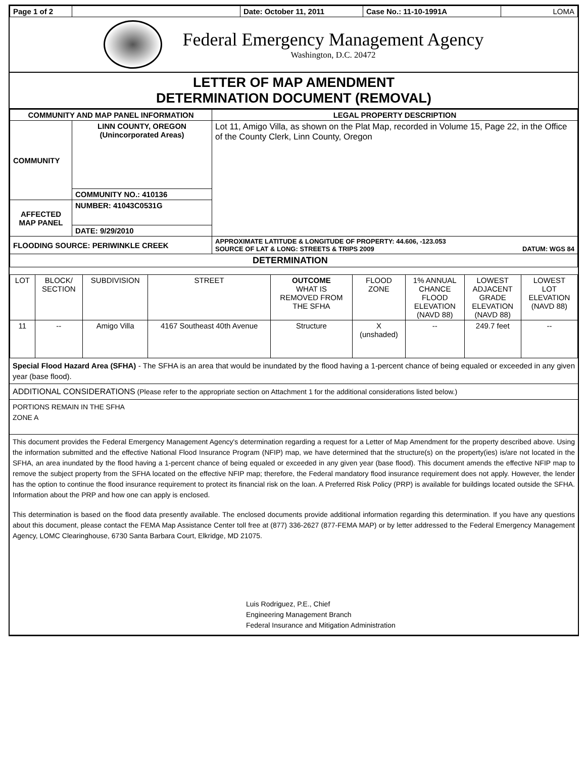| Page 1 of 2 | | Date: October 11, 2011 | Case No.: 11-10-1991A | LOMA |
Federal Emergency Management Agency
Washington, D.C. 20472
LETTER OF MAP AMENDMENT
DETERMINATION DOCUMENT (REMOVAL)
| COMMUNITY AND MAP PANEL INFORMATION | | LEGAL PROPERTY DESCRIPTION |
| --- | --- | --- |
| COMMUNITY | LINN COUNTY, OREGON (Unincorporated Areas) | Lot 11, Amigo Villa, as shown on the Plat Map, recorded in Volume 15, Page 22, in the Office of the County Clerk, Linn County, Oregon |
| | COMMUNITY NO.: 410136 | |
| AFFECTED MAP PANEL | NUMBER: 41043C0531G | |
| | DATE: 9/29/2010 | |
| FLOODING SOURCE: PERIWINKLE CREEK | | APPROXIMATE LATITUDE & LONGITUDE OF PROPERTY: 44.606, -123.053 SOURCE OF LAT & LONG: STREETS & TRIPS 2009 DATUM: WGS 84 |
| DETERMINATION | | |
| LOT | BLOCK/ SECTION | SUBDIVISION | STREET | OUTCOME WHAT IS REMOVED FROM THE SFHA | FLOOD ZONE | 1% ANNUAL CHANCE FLOOD ELEVATION (NAVD 88) | LOWEST ADJACENT GRADE ELEVATION (NAVD 88) | LOWEST LOT ELEVATION (NAVD 88) |
| 11 | -- | Amigo Villa | 4167 Southeast 40th Avenue | Structure | X (unshaded) | -- | 249.7 feet | -- |
Special Flood Hazard Area (SFHA) - The SFHA is an area that would be inundated by the flood having a 1-percent chance of being equaled or exceeded in any given year (base flood).
ADDITIONAL CONSIDERATIONS (Please refer to the appropriate section on Attachment 1 for the additional considerations listed below.)
PORTIONS REMAIN IN THE SFHA
ZONE A
This document provides the Federal Emergency Management Agency's determination regarding a request for a Letter of Map Amendment for the property described above. Using the information submitted and the effective National Flood Insurance Program (NFIP) map, we have determined that the structure(s) on the property(ies) is/are not located in the SFHA, an area inundated by the flood having a 1-percent chance of being equaled or exceeded in any given year (base flood). This document amends the effective NFIP map to remove the subject property from the SFHA located on the effective NFIP map; therefore, the Federal mandatory flood insurance requirement does not apply. However, the lender has the option to continue the flood insurance requirement to protect its financial risk on the loan. A Preferred Risk Policy (PRP) is available for buildings located outside the SFHA. Information about the PRP and how one can apply is enclosed.
This determination is based on the flood data presently available. The enclosed documents provide additional information regarding this determination. If you have any questions about this document, please contact the FEMA Map Assistance Center toll free at (877) 336-2627 (877-FEMA MAP) or by letter addressed to the Federal Emergency Management Agency, LOMC Clearinghouse, 6730 Santa Barbara Court, Elkridge, MD 21075.
Luis Rodriguez, P.E., Chief
Engineering Management Branch
Federal Insurance and Mitigation Administration